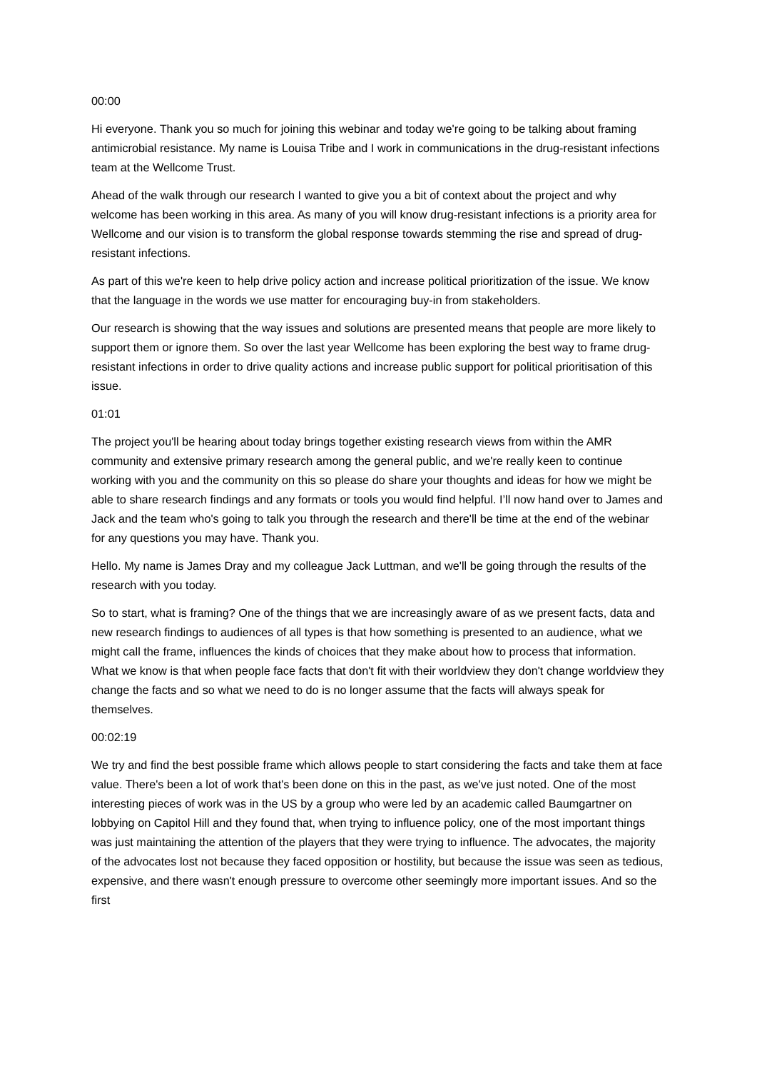00:00
Hi everyone. Thank you so much for joining this webinar and today we're going to be talking about framing antimicrobial resistance. My name is Louisa Tribe and I work in communications in the drug-resistant infections team at the Wellcome Trust.
Ahead of the walk through our research I wanted to give you a bit of context about the project and why welcome has been working in this area. As many of you will know drug-resistant infections is a priority area for Wellcome and our vision is to transform the global response towards stemming the rise and spread of drug-resistant infections.
As part of this we're keen to help drive policy action and increase political prioritization of the issue. We know that the language in the words we use matter for encouraging buy-in from stakeholders.
Our research is showing that the way issues and solutions are presented means that people are more likely to support them or ignore them. So over the last year Wellcome has been exploring the best way to frame drug-resistant infections in order to drive quality actions and increase public support for political prioritisation of this issue.
01:01
The project you'll be hearing about today brings together existing research views from within the AMR community and extensive primary research among the general public, and we're really keen to continue working with you and the community on this so please do share your thoughts and ideas for how we might be able to share research findings and any formats or tools you would find helpful. I’ll now hand over to James and Jack and the team who's going to talk you through the research and there'll be time at the end of the webinar for any questions you may have. Thank you.
Hello. My name is James Dray and my colleague Jack Luttman, and we'll be going through the results of the research with you today.
So to start, what is framing? One of the things that we are increasingly aware of as we present facts, data and new research findings to audiences of all types is that how something is presented to an audience, what we might call the frame, influences the kinds of choices that they make about how to process that information. What we know is that when people face facts that don't fit with their worldview they don't change worldview they change the facts and so what we need to do is no longer assume that the facts will always speak for themselves.
00:02:19
We try and find the best possible frame which allows people to start considering the facts and take them at face value. There's been a lot of work that's been done on this in the past, as we've just noted. One of the most interesting pieces of work was in the US by a group who were led by an academic called Baumgartner on lobbying on Capitol Hill and they found that, when trying to influence policy, one of the most important things was just maintaining the attention of the players that they were trying to influence. The advocates, the majority of the advocates lost not because they faced opposition or hostility, but because the issue was seen as tedious, expensive, and there wasn't enough pressure to overcome other seemingly more important issues. And so the first